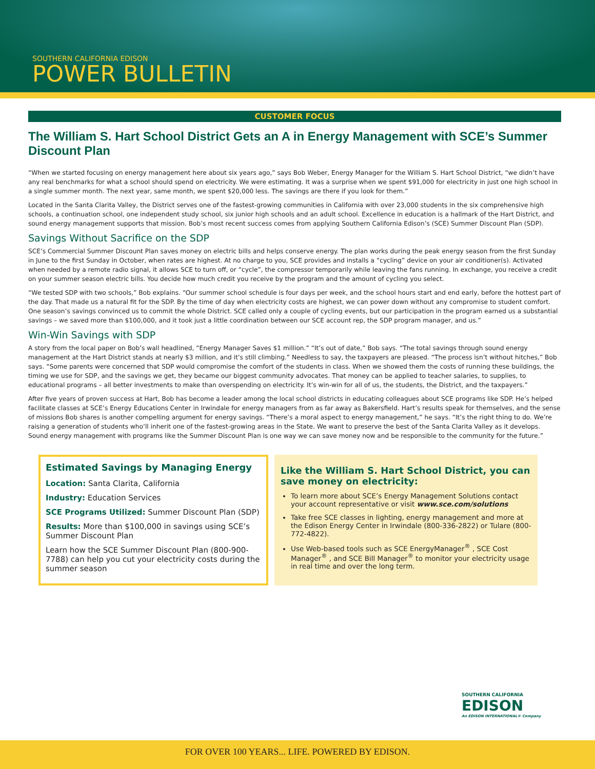SOUTHERN CALIFORNIA EDISON
POWER BULLETIN
CUSTOMER FOCUS
The William S. Hart School District Gets an A in Energy Management with SCE’s Summer Discount Plan
“When we started focusing on energy management here about six years ago,” says Bob Weber, Energy Manager for the William S. Hart School District, “we didn’t have any real benchmarks for what a school should spend on electricity. We were estimating. It was a surprise when we spent $91,000 for electricity in just one high school in a single summer month. The next year, same month, we spent $20,000 less. The savings are there if you look for them.”
Located in the Santa Clarita Valley, the District serves one of the fastest-growing communities in California with over 23,000 students in the six comprehensive high schools, a continuation school, one independent study school, six junior high schools and an adult school. Excellence in education is a hallmark of the Hart District, and sound energy management supports that mission. Bob’s most recent success comes from applying Southern California Edison’s (SCE) Summer Discount Plan (SDP).
Savings Without Sacrifice on the SDP
SCE’s Commercial Summer Discount Plan saves money on electric bills and helps conserve energy. The plan works during the peak energy season from the first Sunday in June to the first Sunday in October, when rates are highest. At no charge to you, SCE provides and installs a “cycling” device on your air conditioner(s). Activated when needed by a remote radio signal, it allows SCE to turn off, or “cycle”, the compressor temporarily while leaving the fans running. In exchange, you receive a credit on your summer season electric bills. You decide how much credit you receive by the program and the amount of cycling you select.
“We tested SDP with two schools,” Bob explains. “Our summer school schedule is four days per week, and the school hours start and end early, before the hottest part of the day. That made us a natural fit for the SDP. By the time of day when electricity costs are highest, we can power down without any compromise to student comfort. One season’s savings convinced us to commit the whole District. SCE called only a couple of cycling events, but our participation in the program earned us a substantial savings – we saved more than $100,000, and it took just a little coordination between our SCE account rep, the SDP program manager, and us.”
Win-Win Savings with SDP
A story from the local paper on Bob’s wall headlined, “Energy Manager Saves $1 million.” “It’s out of date,” Bob says. “The total savings through sound energy management at the Hart District stands at nearly $3 million, and it’s still climbing.” Needless to say, the taxpayers are pleased. “The process isn’t without hitches,” Bob says. “Some parents were concerned that SDP would compromise the comfort of the students in class. When we showed them the costs of running these buildings, the timing we use for SDP, and the savings we get, they became our biggest community advocates. That money can be applied to teacher salaries, to supplies, to educational programs – all better investments to make than overspending on electricity. It’s win-win for all of us, the students, the District, and the taxpayers.”
After five years of proven success at Hart, Bob has become a leader among the local school districts in educating colleagues about SCE programs like SDP. He’s helped facilitate classes at SCE’s Energy Educations Center in Irwindale for energy managers from as far away as Bakersfield. Hart’s results speak for themselves, and the sense of missions Bob shares is another compelling argument for energy savings. “There’s a moral aspect to energy management,” he says. “It’s the right thing to do. We’re raising a generation of students who’ll inherit one of the fastest-growing areas in the State. We want to preserve the best of the Santa Clarita Valley as it develops. Sound energy management with programs like the Summer Discount Plan is one way we can save money now and be responsible to the community for the future.”
Estimated Savings by Managing Energy
Location: Santa Clarita, California
Industry: Education Services
SCE Programs Utilized: Summer Discount Plan (SDP)
Results: More than $100,000 in savings using SCE’s Summer Discount Plan
Learn how the SCE Summer Discount Plan (800-900-7788) can help you cut your electricity costs during the summer season
Like the William S. Hart School District, you can save money on electricity:
To learn more about SCE’s Energy Management Solutions contact your account representative or visit www.sce.com/solutions
Take free SCE classes in lighting, energy management and more at the Edison Energy Center in Irwindale (800-336-2822) or Tulare (800-772-4822).
Use Web-based tools such as SCE EnergyManager<sup>®</sup> , SCE Cost Manager<sup>®</sup> , and SCE Bill Manager<sup>®</sup> to monitor your electricity usage in real time and over the long term.
SOUTHERN CALIFORNIA
EDISON
An EDISON INTERNATIONAL® Company
FOR OVER 100 YEARS... LIFE. POWERED BY EDISON.